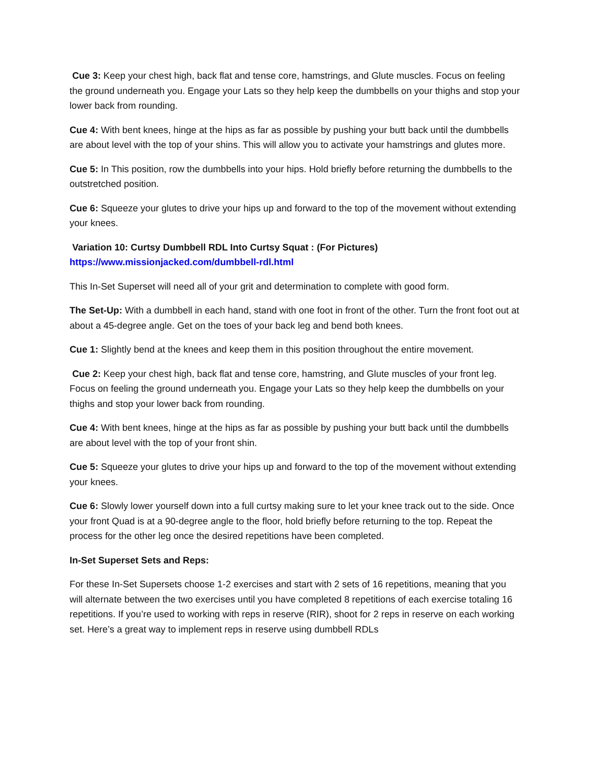Cue 3: Keep your chest high, back flat and tense core, hamstrings, and Glute muscles. Focus on feeling the ground underneath you. Engage your Lats so they help keep the dumbbells on your thighs and stop your lower back from rounding.
Cue 4: With bent knees, hinge at the hips as far as possible by pushing your butt back until the dumbbells are about level with the top of your shins. This will allow you to activate your hamstrings and glutes more.
Cue 5: In This position, row the dumbbells into your hips. Hold briefly before returning the dumbbells to the outstretched position.
Cue 6: Squeeze your glutes to drive your hips up and forward to the top of the movement without extending your knees.
Variation 10: Curtsy Dumbbell RDL Into Curtsy Squat : (For Pictures)
https://www.missionjacked.com/dumbbell-rdl.html
This In-Set Superset will need all of your grit and determination to complete with good form.
The Set-Up: With a dumbbell in each hand, stand with one foot in front of the other. Turn the front foot out at about a 45-degree angle. Get on the toes of your back leg and bend both knees.
Cue 1: Slightly bend at the knees and keep them in this position throughout the entire movement.
Cue 2: Keep your chest high, back flat and tense core, hamstring, and Glute muscles of your front leg. Focus on feeling the ground underneath you. Engage your Lats so they help keep the dumbbells on your thighs and stop your lower back from rounding.
Cue 4: With bent knees, hinge at the hips as far as possible by pushing your butt back until the dumbbells are about level with the top of your front shin.
Cue 5: Squeeze your glutes to drive your hips up and forward to the top of the movement without extending your knees.
Cue 6: Slowly lower yourself down into a full curtsy making sure to let your knee track out to the side. Once your front Quad is at a 90-degree angle to the floor, hold briefly before returning to the top. Repeat the process for the other leg once the desired repetitions have been completed.
In-Set Superset Sets and Reps:
For these In-Set Supersets choose 1-2 exercises and start with 2 sets of 16 repetitions, meaning that you will alternate between the two exercises until you have completed 8 repetitions of each exercise totaling 16 repetitions. If you’re used to working with reps in reserve (RIR), shoot for 2 reps in reserve on each working set. Here’s a great way to implement reps in reserve using dumbbell RDLs